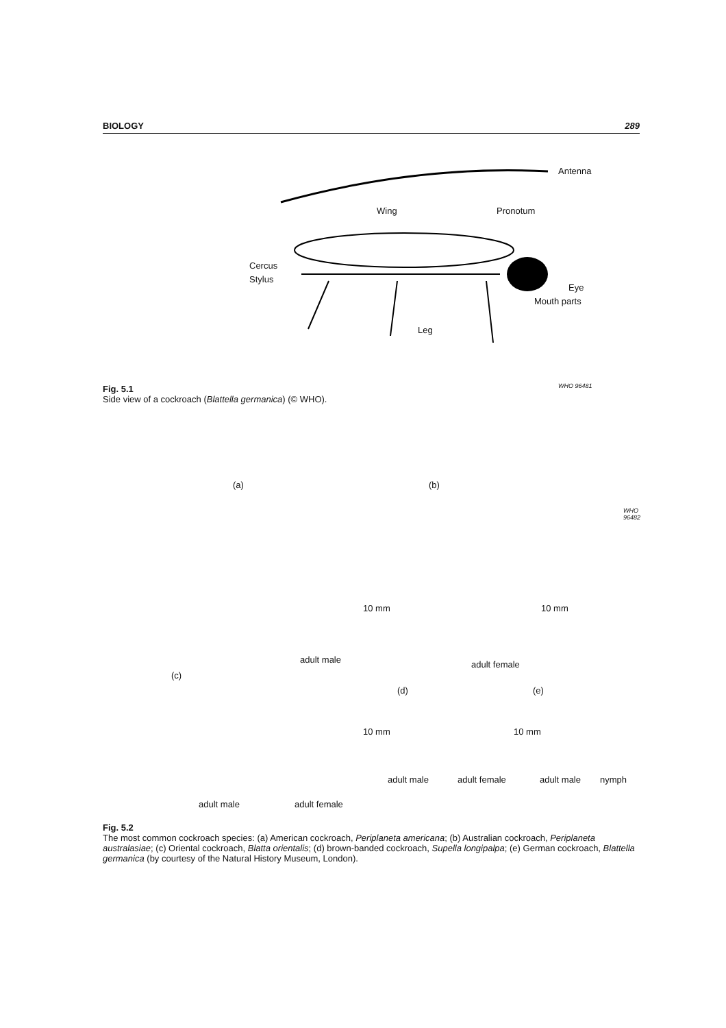BIOLOGY 289
Antenna
Wing Pronotum
Cercus
Stylus
Eye
Mouth parts
Leg
WHO 96481
Fig. 5.1
Side view of a cockroach (Blattella germanica) (© WHO).
(a) (b)
adult male adult female
(c)
(d) (e)
adult male adult female adult male nymph
adult male adult female
10 mm 10 mm
10 mm 10 mm
WHO 96482
Fig. 5.2
The most common cockroach species: (a) American cockroach, Periplaneta americana; (b) Australian cockroach, Periplaneta australasiae; (c) Oriental cockroach, Blatta orientalis; (d) brown-banded cockroach, Supella longipalpa; (e) German cockroach, Blattella germanica (by courtesy of the Natural History Museum, London).